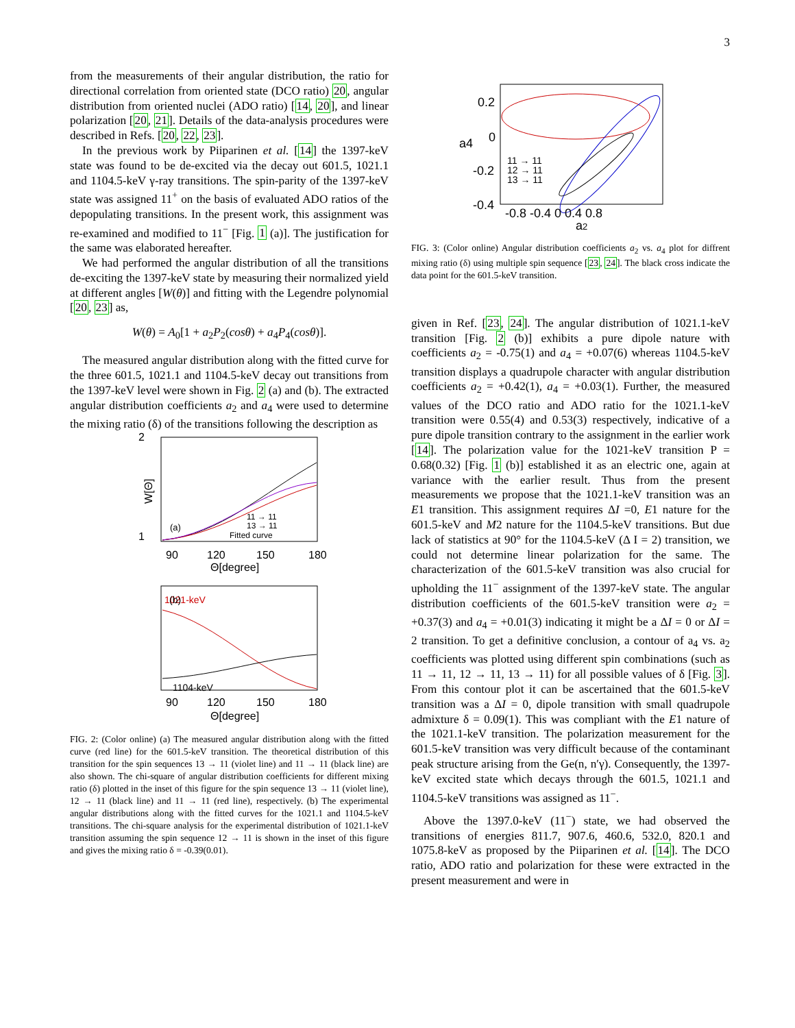3
from the measurements of their angular distribution, the ratio for directional correlation from oriented state (DCO ratio) 20, angular distribution from oriented nuclei (ADO ratio) [14, 20], and linear polarization [20, 21]. Details of the data-analysis procedures were described in Refs. [20, 22, 23].
In the previous work by Piiparinen et al. [14] the 1397-keV state was found to be de-excited via the decay out 601.5, 1021.1 and 1104.5-keV γ-ray transitions. The spin-parity of the 1397-keV state was assigned 11<sup>+</sup> on the basis of evaluated ADO ratios of the depopulating transitions. In the present work, this assignment was re-examined and modified to 11<sup>−</sup> [Fig. 1 (a)]. The justification for the same was elaborated hereafter.
We had performed the angular distribution of all the transitions de-exciting the 1397-keV state by measuring their normalized yield at different angles [W(θ)] and fitting with the Legendre polynomial [20, 23] as,
W(θ) = A<sub>0</sub>[1 + a<sub>2</sub>P<sub>2</sub>(cosθ) + a<sub>4</sub>P<sub>4</sub>(cosθ)].
The measured angular distribution along with the fitted curve for the three 601.5, 1021.1 and 1104.5-keV decay out transitions from the 1397-keV level were shown in Fig. 2 (a) and (b). The extracted angular distribution coefficients a<sub>2</sub> and a<sub>4</sub> were used to determine the mixing ratio (δ) of the transitions following the description as
1
2
90
120
150
180
Θ[degree]
(a)
11 → 11
13 → 11
Fitted curve
W[Θ]
1021-keV
1104-keV
(b)
90
120
150
180
Θ[degree]
FIG. 2: (Color online) (a) The measured angular distribution along with the fitted curve (red line) for the 601.5-keV transition. The theoretical distribution of this transition for the spin sequences 13 → 11 (violet line) and 11 → 11 (black line) are also shown. The chi-square of angular distribution coefficients for different mixing ratio (δ) plotted in the inset of this figure for the spin sequence 13 → 11 (violet line), 12 → 11 (black line) and 11 → 11 (red line), respectively. (b) The experimental angular distributions along with the fitted curves for the 1021.1 and 1104.5-keV transitions. The chi-square analysis for the experimental distribution of 1021.1-keV transition assuming the spin sequence 12 → 11 is shown in the inset of this figure and gives the mixing ratio δ = -0.39(0.01).
0.2
0
-0.2
-0.4
-0.8 -0.4 0 0.4 0.8
a2
a4
11 → 11
12 → 11
13 → 11
FIG. 3: (Color online) Angular distribution coefficients a<sub>2</sub> vs. a<sub>4</sub> plot for diffrent mixing ratio (δ) using multiple spin sequence [23, 24]. The black cross indicate the data point for the 601.5-keV transition.
given in Ref. [23, 24]. The angular distribution of 1021.1-keV transition [Fig. 2 (b)] exhibits a pure dipole nature with coefficients a<sub>2</sub> = -0.75(1) and a<sub>4</sub> = +0.07(6) whereas 1104.5-keV transition displays a quadrupole character with angular distribution coefficients a<sub>2</sub> = +0.42(1), a<sub>4</sub> = +0.03(1). Further, the measured values of the DCO ratio and ADO ratio for the 1021.1-keV transition were 0.55(4) and 0.53(3) respectively, indicative of a pure dipole transition contrary to the assignment in the earlier work [14]. The polarization value for the 1021-keV transition P = 0.68(0.32) [Fig. 1 (b)] established it as an electric one, again at variance with the earlier result. Thus from the present measurements we propose that the 1021.1-keV transition was an E1 transition. This assignment requires ΔI =0, E1 nature for the 601.5-keV and M2 nature for the 1104.5-keV transitions. But due lack of statistics at 90° for the 1104.5-keV (Δ I = 2) transition, we could not determine linear polarization for the same. The characterization of the 601.5-keV transition was also crucial for upholding the 11<sup>−</sup> assignment of the 1397-keV state. The angular distribution coefficients of the 601.5-keV transition were a<sub>2</sub> = +0.37(3) and a<sub>4</sub> = +0.01(3) indicating it might be a ΔI = 0 or ΔI = 2 transition. To get a definitive conclusion, a contour of a<sub>4</sub> vs. a<sub>2</sub> coefficients was plotted using different spin combinations (such as 11 → 11, 12 → 11, 13 → 11) for all possible values of δ [Fig. 3]. From this contour plot it can be ascertained that the 601.5-keV transition was a ΔI = 0, dipole transition with small quadrupole admixture δ = 0.09(1). This was compliant with the E1 nature of the 1021.1-keV transition. The polarization measurement for the 601.5-keV transition was very difficult because of the contaminant peak structure arising from the Ge(n, n′γ). Consequently, the 1397-keV excited state which decays through the 601.5, 1021.1 and 1104.5-keV transitions was assigned as 11<sup>−</sup>.
Above the 1397.0-keV (11<sup>−</sup>) state, we had observed the transitions of energies 811.7, 907.6, 460.6, 532.0, 820.1 and 1075.8-keV as proposed by the Piiparinen et al. [14]. The DCO ratio, ADO ratio and polarization for these were extracted in the present measurement and were in